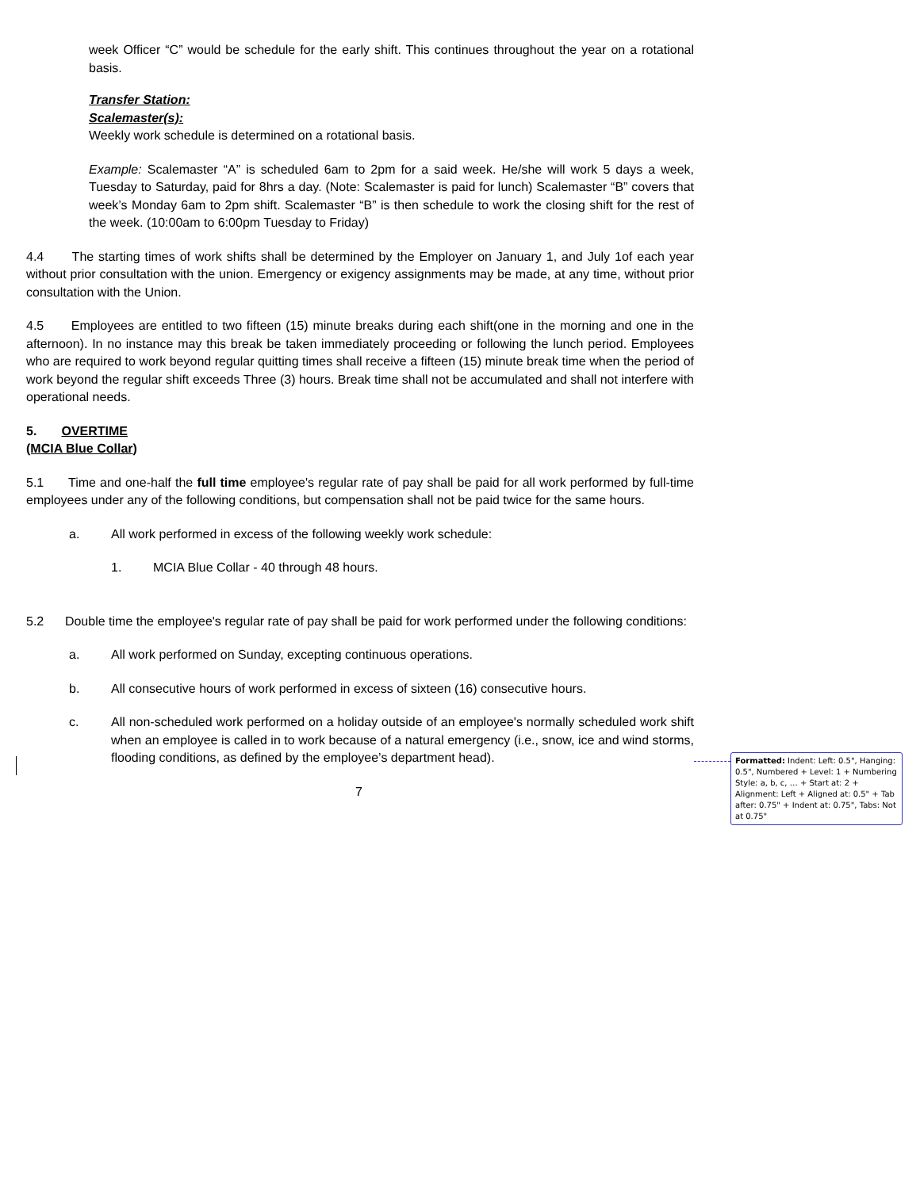week Officer “C” would be schedule for the early shift. This continues throughout the year on a rotational basis.
Transfer Station:
Scalemaster(s):
Weekly work schedule is determined on a rotational basis.
Example: Scalemaster “A” is scheduled 6am to 2pm for a said week. He/she will work 5 days a week, Tuesday to Saturday, paid for 8hrs a day. (Note: Scalemaster is paid for lunch) Scalemaster “B” covers that week’s Monday 6am to 2pm shift. Scalemaster “B” is then schedule to work the closing shift for the rest of the week. (10:00am to 6:00pm Tuesday to Friday)
4.4 The starting times of work shifts shall be determined by the Employer on January 1, and July 1of each year without prior consultation with the union. Emergency or exigency assignments may be made, at any time, without prior consultation with the Union.
4.5 Employees are entitled to two fifteen (15) minute breaks during each shift(one in the morning and one in the afternoon). In no instance may this break be taken immediately proceeding or following the lunch period. Employees who are required to work beyond regular quitting times shall receive a fifteen (15) minute break time when the period of work beyond the regular shift exceeds Three (3) hours. Break time shall not be accumulated and shall not interfere with operational needs.
5. OVERTIME
(MCIA Blue Collar)
5.1 Time and one-half the full time employee's regular rate of pay shall be paid for all work performed by full-time employees under any of the following conditions, but compensation shall not be paid twice for the same hours.
a. All work performed in excess of the following weekly work schedule:
1. MCIA Blue Collar - 40 through 48 hours.
5.2 Double time the employee's regular rate of pay shall be paid for work performed under the following conditions:
a. All work performed on Sunday, excepting continuous operations.
b. All consecutive hours of work performed in excess of sixteen (16) consecutive hours.
c. All non-scheduled work performed on a holiday outside of an employee's normally scheduled work shift when an employee is called in to work because of a natural emergency (i.e., snow, ice and wind storms, flooding conditions, as defined by the employee’s department head).
7
Formatted: Indent: Left: 0.5", Hanging: 0.5", Numbered + Level: 1 + Numbering Style: a, b, c, … + Start at: 2 + Alignment: Left + Aligned at: 0.5" + Tab after: 0.75" + Indent at: 0.75", Tabs: Not at 0.75"